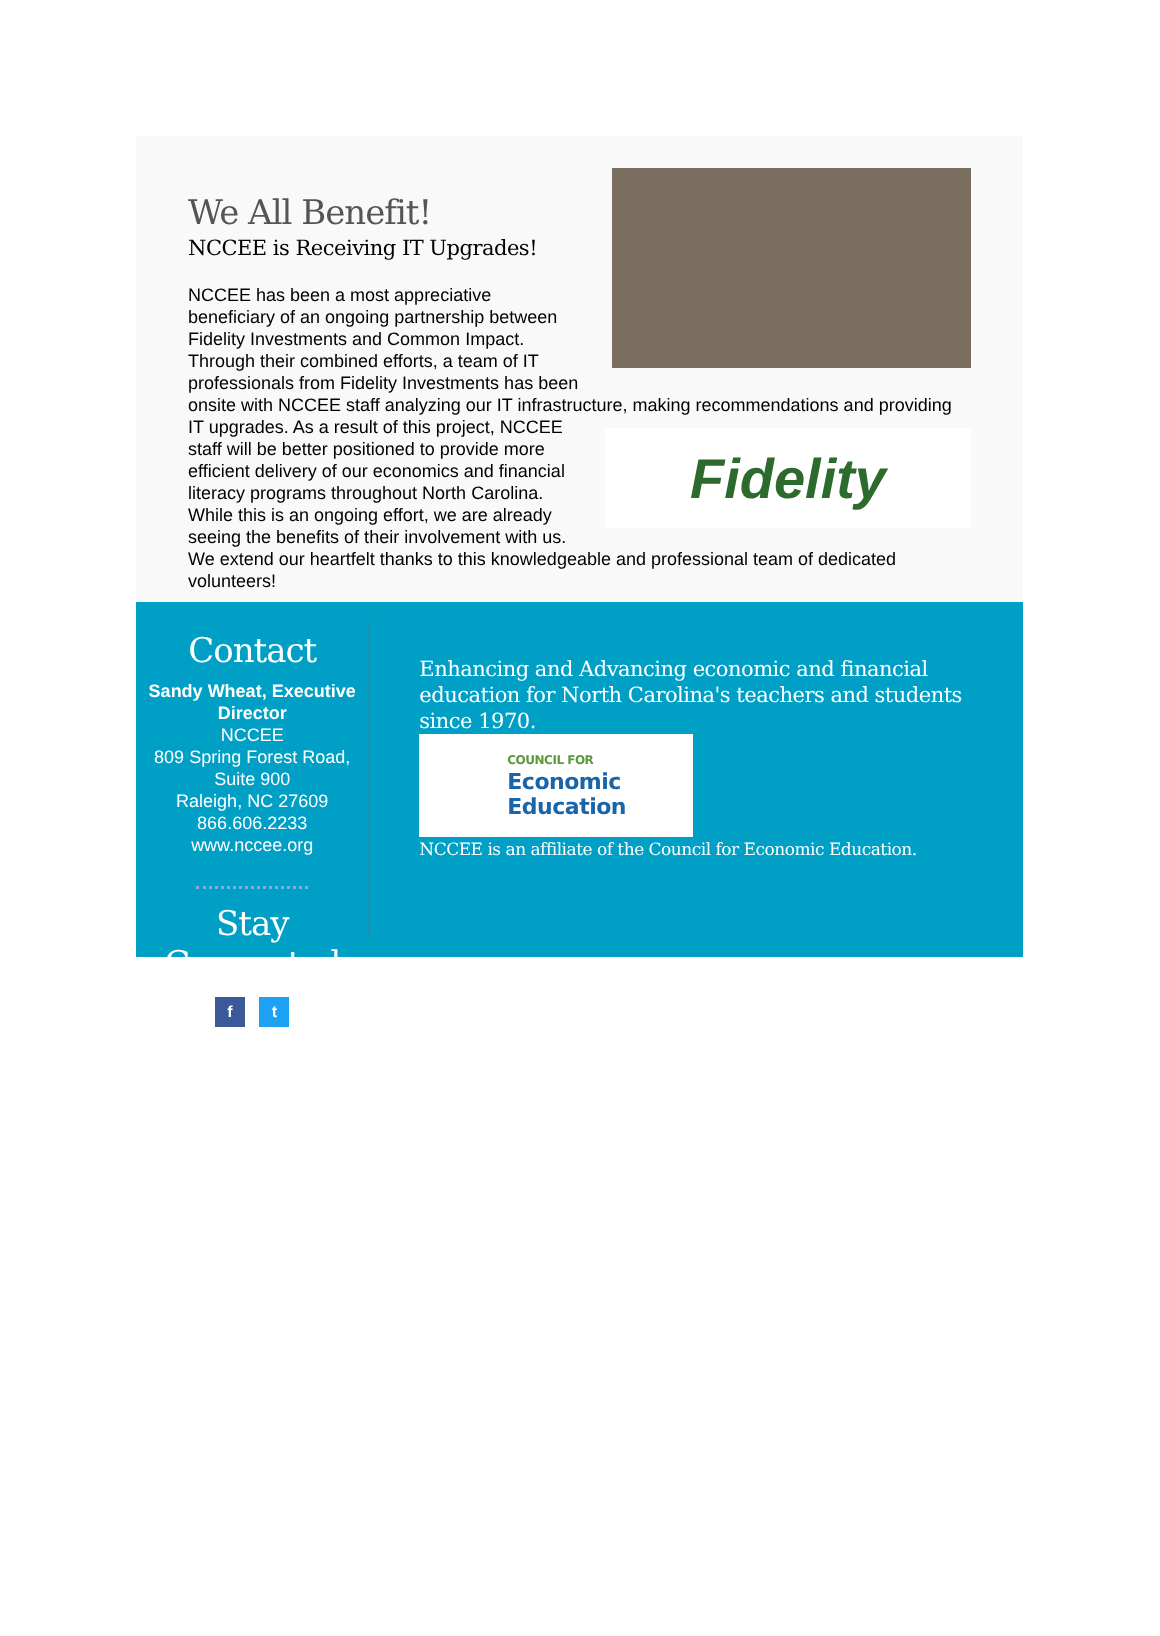We All Benefit!
NCCEE is Receiving IT Upgrades!
NCCEE has been a most appreciative beneficiary of an ongoing partnership between Fidelity Investments and Common Impact. Through their combined efforts, a team of IT professionals from Fidelity Investments has been onsite with NCCEE staff analyzing our IT infrastructure, making recommendations and providing IT upgrades. As a result of this
Fidelity
project, NCCEE staff will be better positioned to provide more efficient delivery of our economics and financial literacy programs throughout North Carolina. While this is an ongoing effort, we are already seeing the benefits of their involvement with us. We extend our heartfelt thanks to this knowledgeable and professional team of dedicated volunteers!
Contact
Sandy Wheat, Executive Director
NCCEE
809 Spring Forest Road, Suite 900
Raleigh, NC 27609
866.606.2233
www.nccee.org
Stay Connected
f t
Enhancing and Advancing economic and financial education for North Carolina's teachers and students since 1970.
COUNCIL FOR
Economic
Education
NCCEE is an affiliate of the Council for Economic Education.